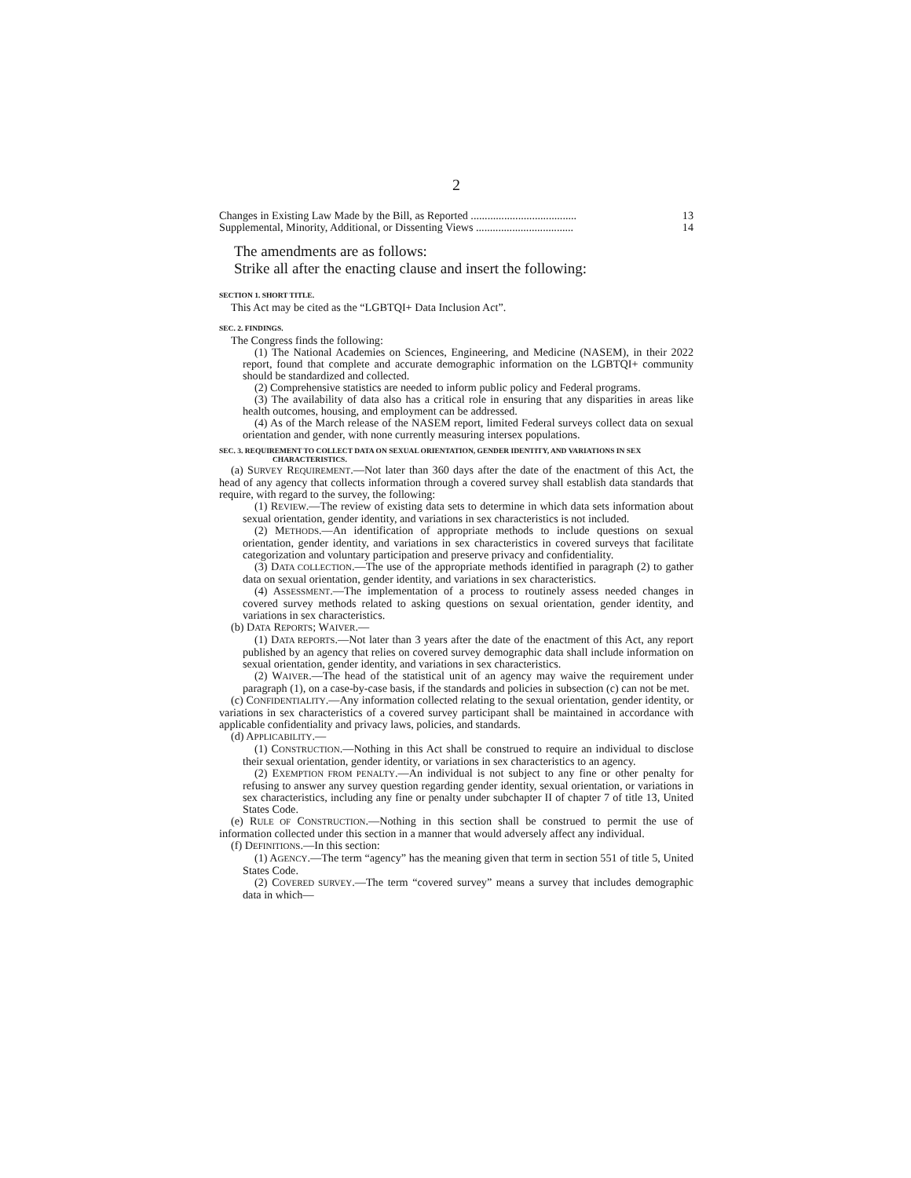2
Changes in Existing Law Made by the Bill, as Reported ...................................... 13
Supplemental, Minority, Additional, or Dissenting Views ................................... 14
The amendments are as follows:
Strike all after the enacting clause and insert the following:
SECTION 1. SHORT TITLE.
This Act may be cited as the “LGBTQI+ Data Inclusion Act”.
SEC. 2. FINDINGS.
The Congress finds the following:
(1) The National Academies on Sciences, Engineering, and Medicine (NASEM), in their 2022 report, found that complete and accurate demographic information on the LGBTQI+ community should be standardized and collected.
(2) Comprehensive statistics are needed to inform public policy and Federal programs.
(3) The availability of data also has a critical role in ensuring that any disparities in areas like health outcomes, housing, and employment can be addressed.
(4) As of the March release of the NASEM report, limited Federal surveys collect data on sexual orientation and gender, with none currently measuring intersex populations.
SEC. 3. REQUIREMENT TO COLLECT DATA ON SEXUAL ORIENTATION, GENDER IDENTITY, AND VARIATIONS IN SEX CHARACTERISTICS.
(a) SURVEY REQUIREMENT.—Not later than 360 days after the date of the enactment of this Act, the head of any agency that collects information through a covered survey shall establish data standards that require, with regard to the survey, the following:
(1) REVIEW.—The review of existing data sets to determine in which data sets information about sexual orientation, gender identity, and variations in sex characteristics is not included.
(2) METHODS.—An identification of appropriate methods to include questions on sexual orientation, gender identity, and variations in sex characteristics in covered surveys that facilitate categorization and voluntary participation and preserve privacy and confidentiality.
(3) DATA COLLECTION.—The use of the appropriate methods identified in paragraph (2) to gather data on sexual orientation, gender identity, and variations in sex characteristics.
(4) ASSESSMENT.—The implementation of a process to routinely assess needed changes in covered survey methods related to asking questions on sexual orientation, gender identity, and variations in sex characteristics.
(b) DATA REPORTS; WAIVER.—
(1) DATA REPORTS.—Not later than 3 years after the date of the enactment of this Act, any report published by an agency that relies on covered survey demographic data shall include information on sexual orientation, gender identity, and variations in sex characteristics.
(2) WAIVER.—The head of the statistical unit of an agency may waive the requirement under paragraph (1), on a case-by-case basis, if the standards and policies in subsection (c) can not be met.
(c) CONFIDENTIALITY.—Any information collected relating to the sexual orientation, gender identity, or variations in sex characteristics of a covered survey participant shall be maintained in accordance with applicable confidentiality and privacy laws, policies, and standards.
(d) APPLICABILITY.—
(1) CONSTRUCTION.—Nothing in this Act shall be construed to require an individual to disclose their sexual orientation, gender identity, or variations in sex characteristics to an agency.
(2) EXEMPTION FROM PENALTY.—An individual is not subject to any fine or other penalty for refusing to answer any survey question regarding gender identity, sexual orientation, or variations in sex characteristics, including any fine or penalty under subchapter II of chapter 7 of title 13, United States Code.
(e) RULE OF CONSTRUCTION.—Nothing in this section shall be construed to permit the use of information collected under this section in a manner that would adversely affect any individual.
(f) DEFINITIONS.—In this section:
(1) AGENCY.—The term “agency” has the meaning given that term in section 551 of title 5, United States Code.
(2) COVERED SURVEY.—The term “covered survey” means a survey that includes demographic data in which—